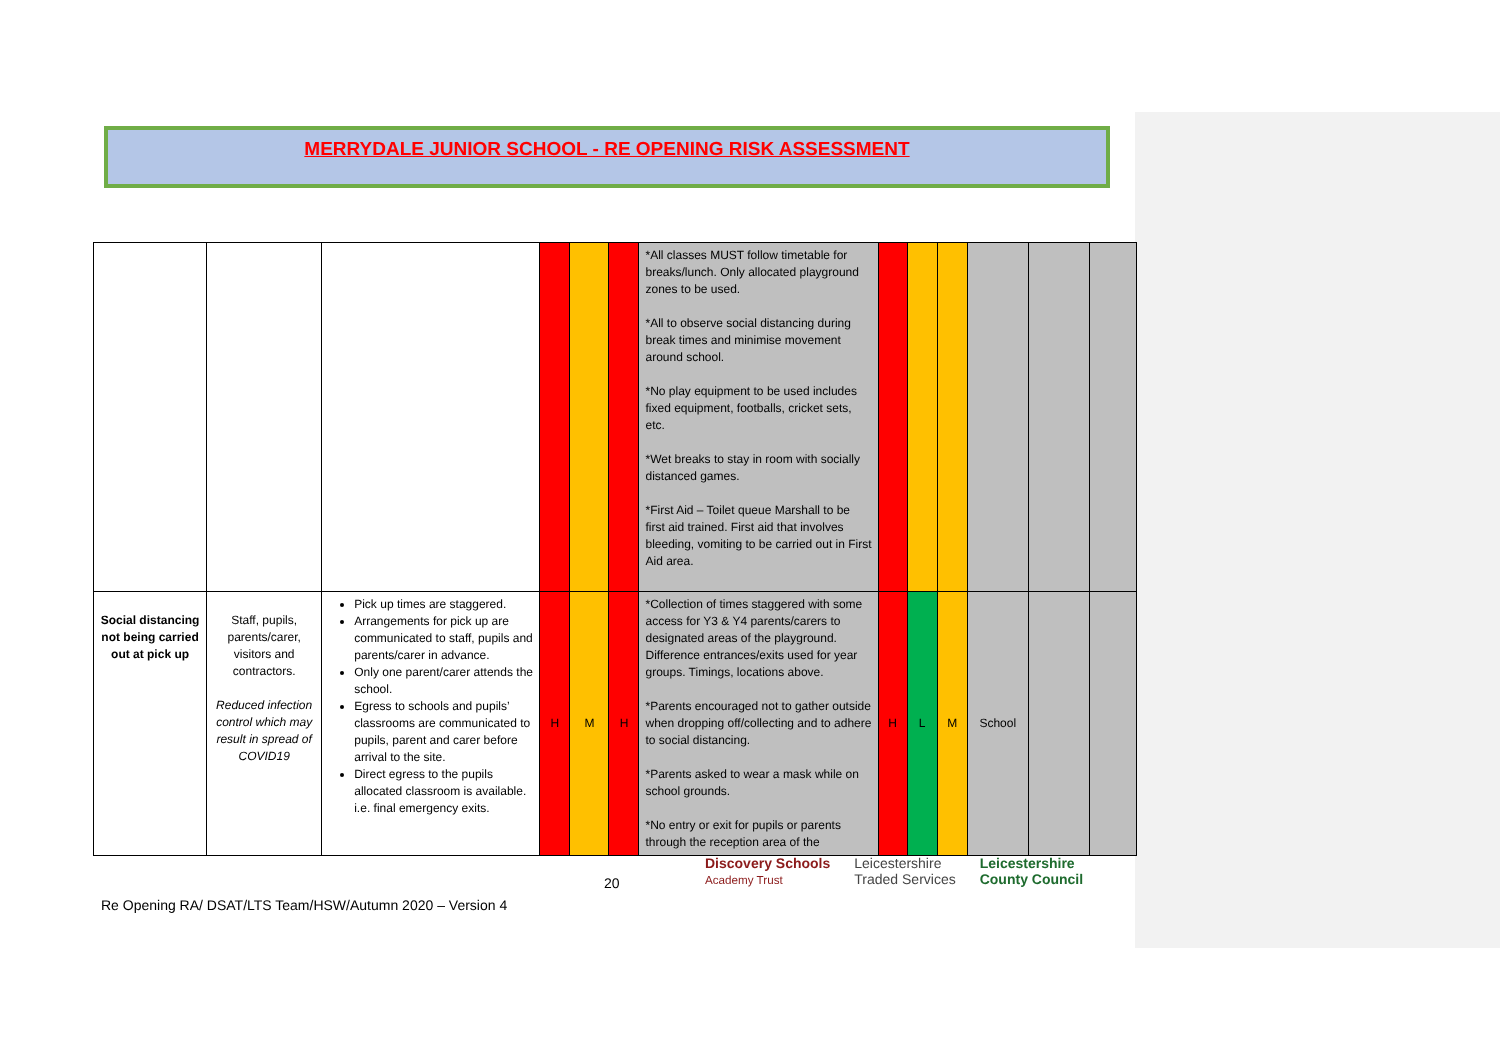MERRYDALE JUNIOR SCHOOL - RE OPENING RISK ASSESSMENT
| | | | | | | *All classes MUST follow timetable for breaks/lunch. Only allocated playground zones to be used. *All to observe social distancing during break times and minimise movement around school. *No play equipment to be used includes fixed equipment, footballs, cricket sets, etc. *Wet breaks to stay in room with socially distanced games. *First Aid – Toilet queue Marshall to be first aid trained. First aid that involves bleeding, vomiting to be carried out in First Aid area. | | | | | | |
| Social distancing not being carried out at pick up | Staff, pupils, parents/carer, visitors and contractors. Reduced infection control which may result in spread of COVID19 | Pick up times are staggered. Arrangements for pick up are communicated to staff, pupils and parents/carer in advance. Only one parent/carer attends the school. Egress to schools and pupils’ classrooms are communicated to pupils, parent and carer before arrival to the site. Direct egress to the pupils allocated classroom is available. i.e. final emergency exits. | H | M | H | *Collection of times staggered with some access for Y3 & Y4 parents/carers to designated areas of the playground. Difference entrances/exits used for year groups. Timings, locations above. *Parents encouraged not to gather outside when dropping off/collecting and to adhere to social distancing. *Parents asked to wear a mask while on school grounds. *No entry or exit for pupils or parents through the reception area of the | H | L | M | School | | |
20
Discovery Schools
Academy Trust Leicestershire
Traded Services Leicestershire
County Council
Re Opening RA/ DSAT/LTS Team/HSW/Autumn 2020 – Version 4